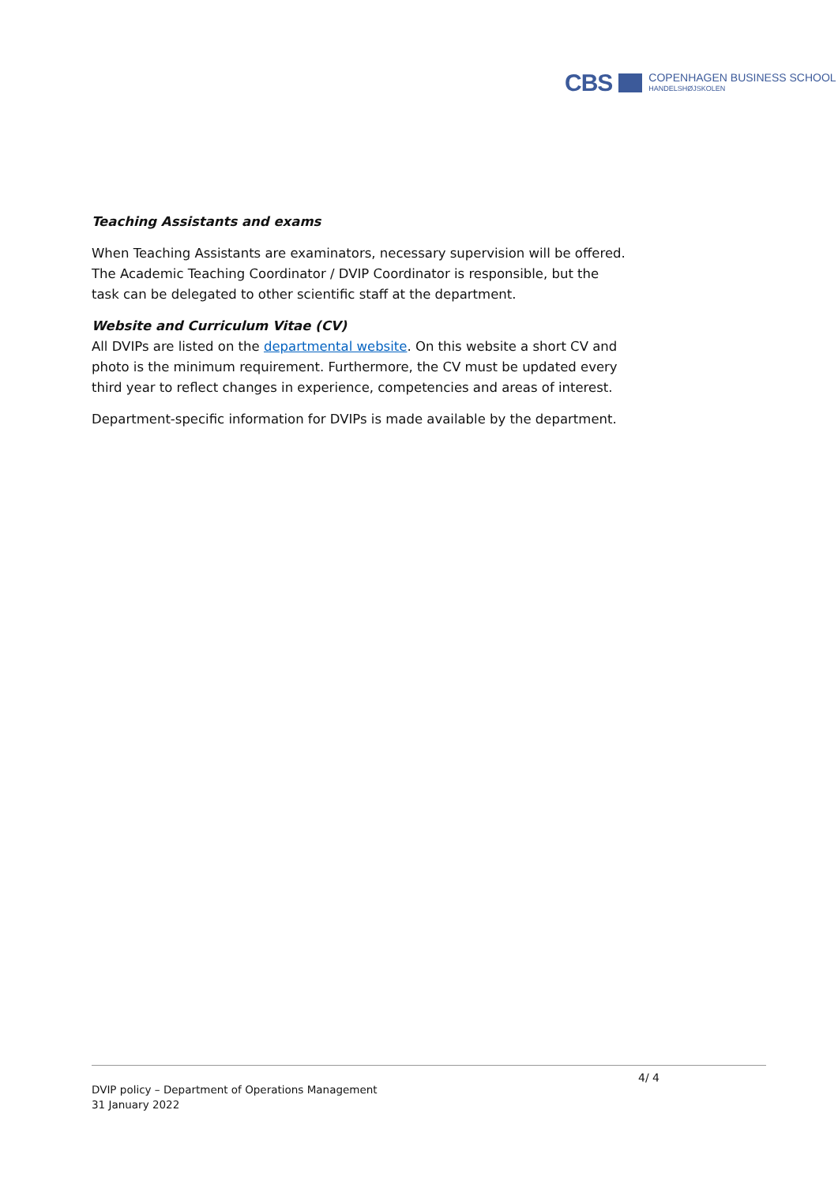CBS COPENHAGEN BUSINESS SCHOOL
HANDELSHØJSKOLEN
Teaching Assistants and exams
When Teaching Assistants are examinators, necessary supervision will be offered. The Academic Teaching Coordinator / DVIP Coordinator is responsible, but the task can be delegated to other scientific staff at the department.
Website and Curriculum Vitae (CV)
All DVIPs are listed on the departmental website. On this website a short CV and photo is the minimum requirement. Furthermore, the CV must be updated every third year to reflect changes in experience, competencies and areas of interest.
Department-specific information for DVIPs is made available by the department.
4/ 4
DVIP policy – Department of Operations Management
31 January 2022